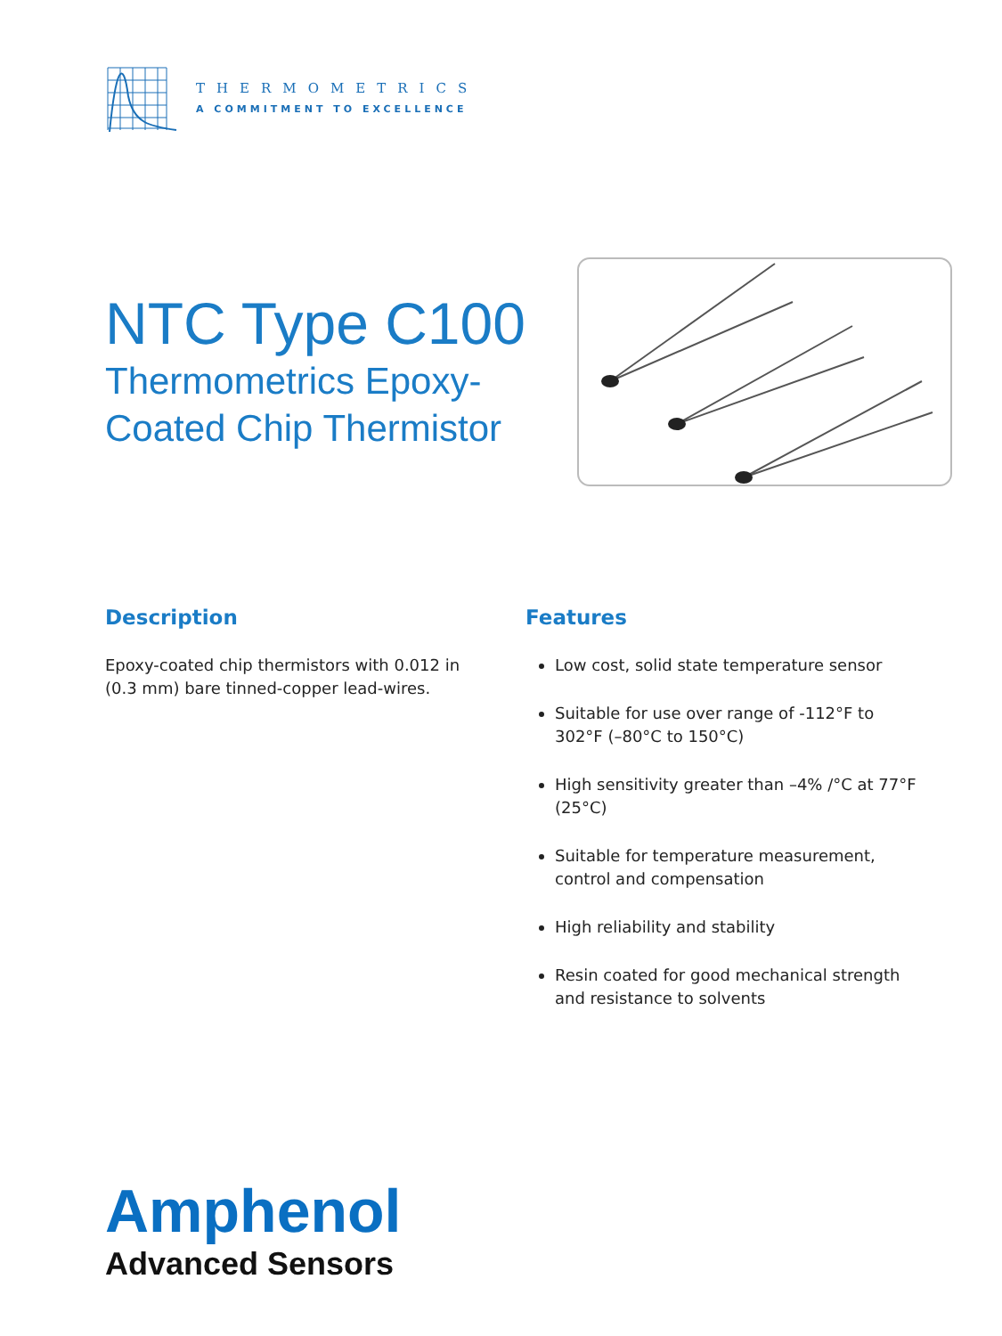THERMOMETRICS
A COMMITMENT TO EXCELLENCE
NTC Type C100
Thermometrics Epoxy-
Coated Chip Thermistor
Description
Epoxy-coated chip thermistors with 0.012 in (0.3 mm) bare tinned-copper lead-wires.
Features
Low cost, solid state temperature sensor
Suitable for use over range of -112°F to 302°F (–80°C to 150°C)
High sensitivity greater than –4% /°C at 77°F (25°C)
Suitable for temperature measurement, control and compensation
High reliability and stability
Resin coated for good mechanical strength and resistance to solvents
Amphenol
Advanced Sensors